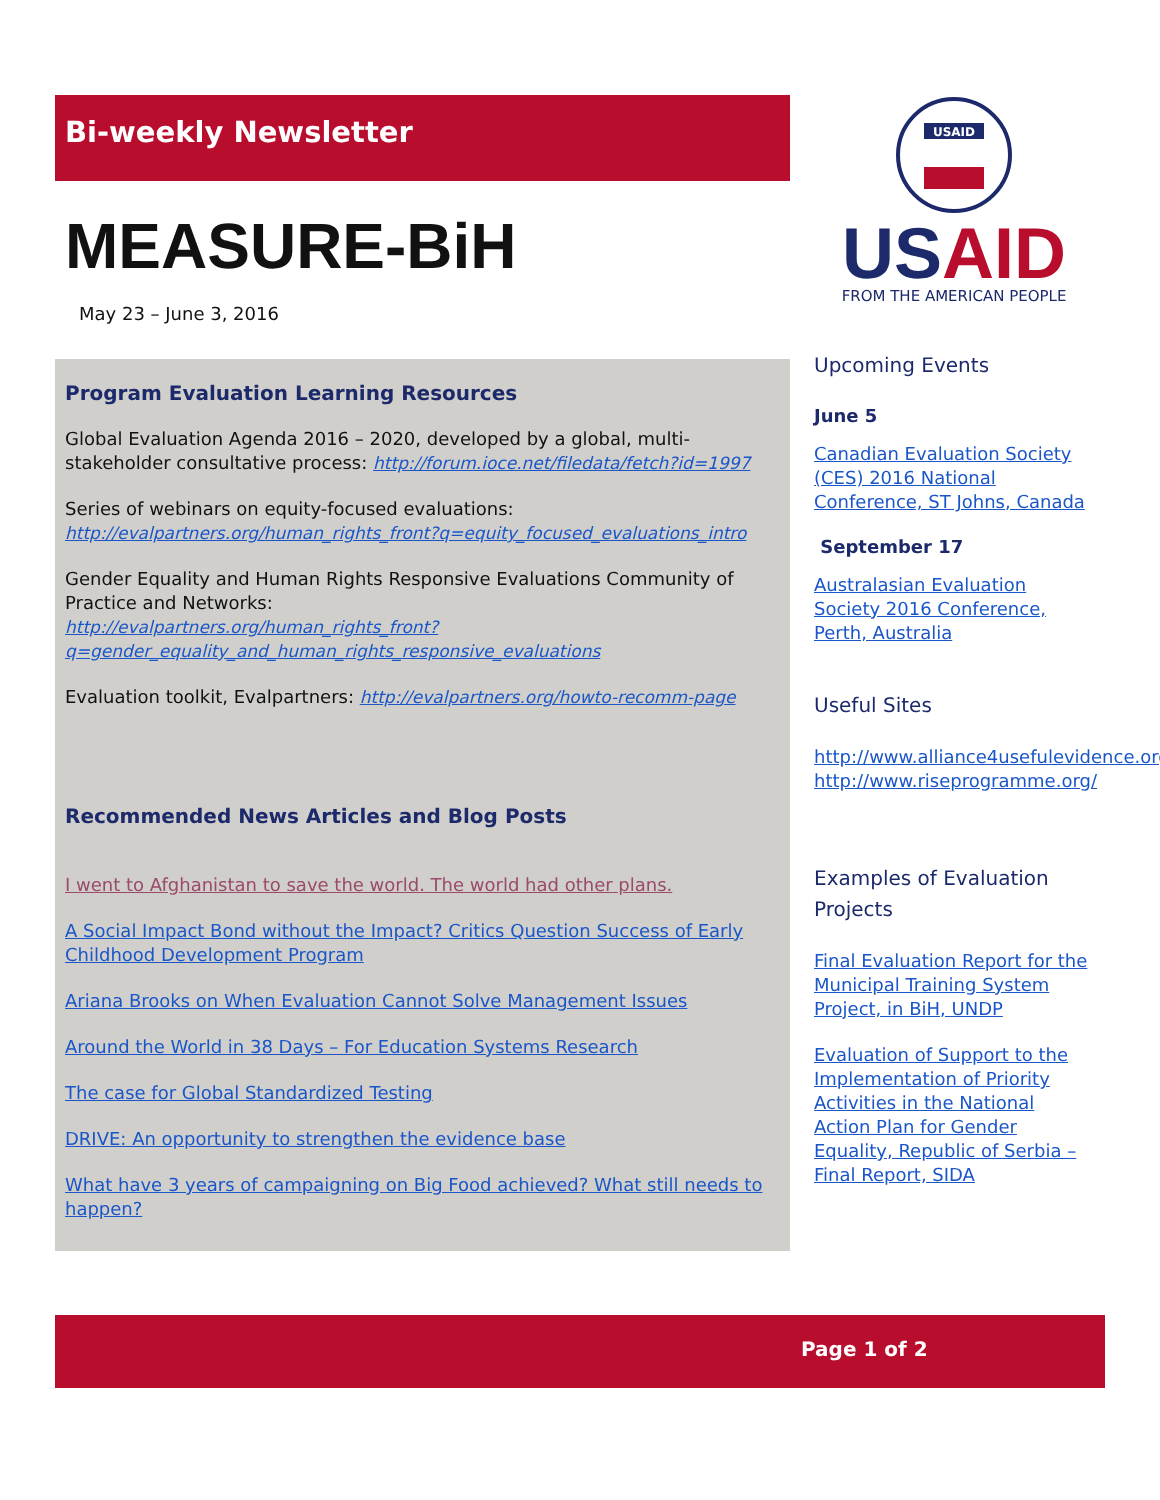Bi-weekly Newsletter
MEASURE-BiH
May 23 – June 3, 2016
Program Evaluation Learning Resources
Global Evaluation Agenda 2016 – 2020, developed by a global, multi-stakeholder consultative process: http://forum.ioce.net/filedata/fetch?id=1997
Series of webinars on equity-focused evaluations:
http://evalpartners.org/human_rights_front?q=equity_focused_evaluations_intro
Gender Equality and Human Rights Responsive Evaluations Community of Practice and Networks:
http://evalpartners.org/human_rights_front?q=gender_equality_and_human_rights_responsive_evaluations
Evaluation toolkit, Evalpartners: http://evalpartners.org/howto-recomm-page
Recommended News Articles and Blog Posts
I went to Afghanistan to save the world. The world had other plans.
A Social Impact Bond without the Impact? Critics Question Success of Early Childhood Development Program
Ariana Brooks on When Evaluation Cannot Solve Management Issues
Around the World in 38 Days – For Education Systems Research
The case for Global Standardized Testing
DRIVE: An opportunity to strengthen the evidence base
What have 3 years of campaigning on Big Food achieved? What still needs to happen?
USAID
USAID
FROM THE AMERICAN PEOPLE
Upcoming Events
June 5
Canadian Evaluation Society (CES) 2016 National Conference, ST Johns, Canada
September 17
Australasian Evaluation Society 2016 Conference, Perth, Australia
Useful Sites
http://www.alliance4usefulevidence.org/
http://www.riseprogramme.org/
Examples of Evaluation Projects
Final Evaluation Report for the Municipal Training System Project, in BiH, UNDP
Evaluation of Support to the Implementation of Priority Activities in the National Action Plan for Gender Equality, Republic of Serbia – Final Report, SIDA
Page 1 of 2